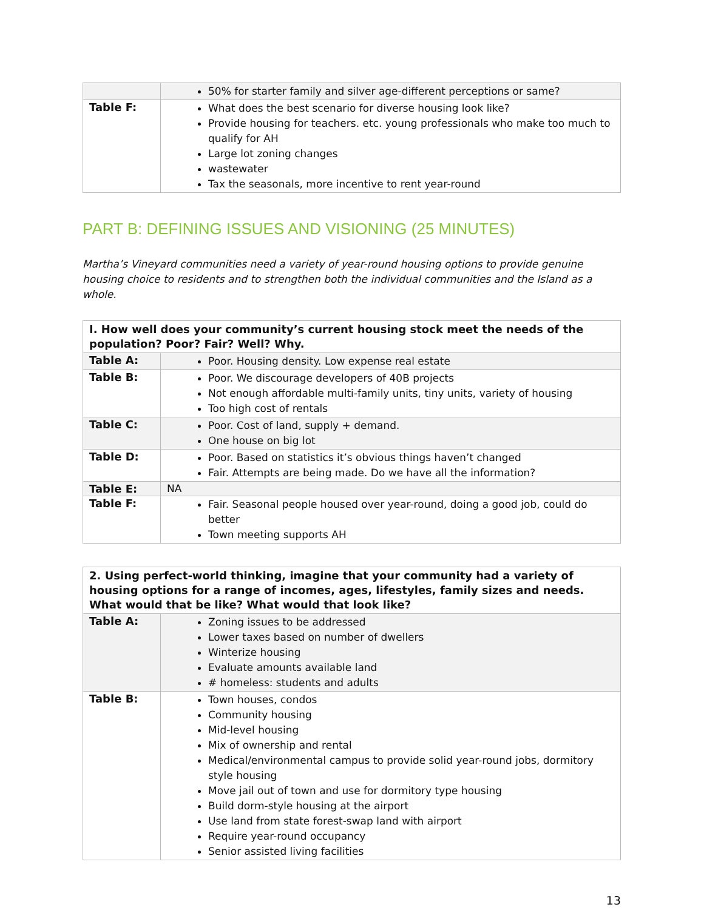| | 50% for starter family and silver age-different perceptions or same? |
| Table F: | What does the best scenario for diverse housing look like? Provide housing for teachers. etc. young professionals who make too much to qualify for AH Large lot zoning changes wastewater Tax the seasonals, more incentive to rent year-round |
PART B: DEFINING ISSUES AND VISIONING (25 MINUTES)
Martha’s Vineyard communities need a variety of year-round housing options to provide genuine housing choice to residents and to strengthen both the individual communities and the Island as a whole.
| I. How well does your community’s current housing stock meet the needs of the population? Poor? Fair? Well? Why. | |
| --- | --- |
| Table A: | Poor. Housing density. Low expense real estate |
| Table B: | Poor. We discourage developers of 40B projects Not enough affordable multi-family units, tiny units, variety of housing Too high cost of rentals |
| Table C: | Poor. Cost of land, supply + demand. One house on big lot |
| Table D: | Poor. Based on statistics it’s obvious things haven’t changed Fair. Attempts are being made. Do we have all the information? |
| Table E: | NA |
| Table F: | Fair. Seasonal people housed over year-round, doing a good job, could do better Town meeting supports AH |
| 2. Using perfect-world thinking, imagine that your community had a variety of housing options for a range of incomes, ages, lifestyles, family sizes and needs. What would that be like? What would that look like? | |
| --- | --- |
| Table A: | Zoning issues to be addressed Lower taxes based on number of dwellers Winterize housing Evaluate amounts available land # homeless: students and adults |
| Table B: | Town houses, condos Community housing Mid-level housing Mix of ownership and rental Medical/environmental campus to provide solid year-round jobs, dormitory style housing Move jail out of town and use for dormitory type housing Build dorm-style housing at the airport Use land from state forest-swap land with airport Require year-round occupancy Senior assisted living facilities |
13